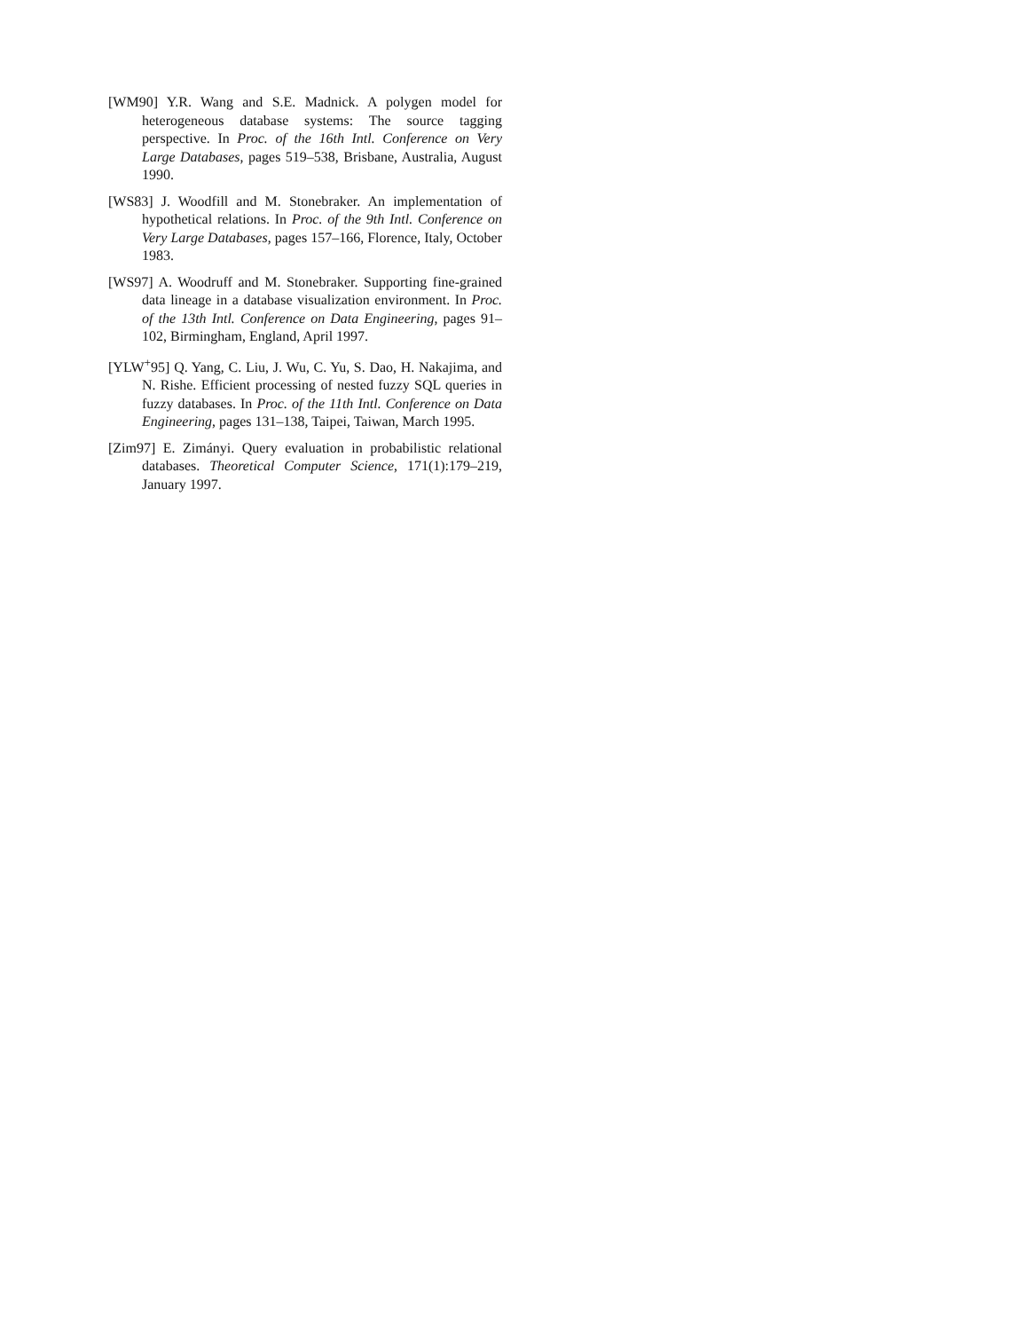[WM90] Y.R. Wang and S.E. Madnick. A polygen model for heterogeneous database systems: The source tagging perspective. In Proc. of the 16th Intl. Conference on Very Large Databases, pages 519–538, Brisbane, Australia, August 1990.
[WS83] J. Woodfill and M. Stonebraker. An implementation of hypothetical relations. In Proc. of the 9th Intl. Conference on Very Large Databases, pages 157–166, Florence, Italy, October 1983.
[WS97] A. Woodruff and M. Stonebraker. Supporting fine-grained data lineage in a database visualization environment. In Proc. of the 13th Intl. Conference on Data Engineering, pages 91–102, Birmingham, England, April 1997.
[YLW<sup>+</sup>95] Q. Yang, C. Liu, J. Wu, C. Yu, S. Dao, H. Nakajima, and N. Rishe. Efficient processing of nested fuzzy SQL queries in fuzzy databases. In Proc. of the 11th Intl. Conference on Data Engineering, pages 131–138, Taipei, Taiwan, March 1995.
[Zim97] E. Zimányi. Query evaluation in probabilistic relational databases. Theoretical Computer Science, 171(1):179–219, January 1997.